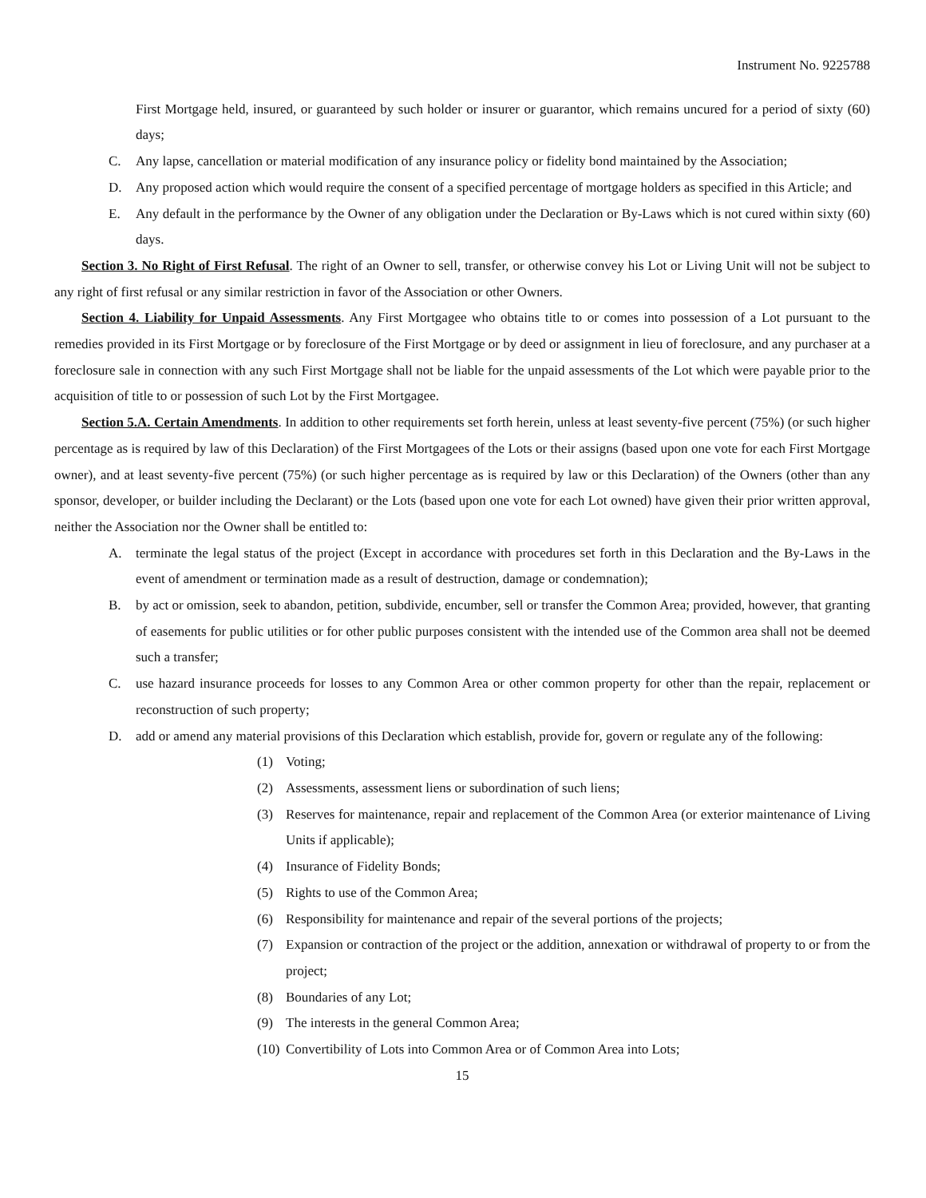Instrument No. 9225788
First Mortgage held, insured, or guaranteed by such holder or insurer or guarantor, which remains uncured for a period of sixty (60) days;
C. Any lapse, cancellation or material modification of any insurance policy or fidelity bond maintained by the Association;
D. Any proposed action which would require the consent of a specified percentage of mortgage holders as specified in this Article; and
E. Any default in the performance by the Owner of any obligation under the Declaration or By-Laws which is not cured within sixty (60) days.
Section 3. No Right of First Refusal. The right of an Owner to sell, transfer, or otherwise convey his Lot or Living Unit will not be subject to any right of first refusal or any similar restriction in favor of the Association or other Owners.
Section 4. Liability for Unpaid Assessments. Any First Mortgagee who obtains title to or comes into possession of a Lot pursuant to the remedies provided in its First Mortgage or by foreclosure of the First Mortgage or by deed or assignment in lieu of foreclosure, and any purchaser at a foreclosure sale in connection with any such First Mortgage shall not be liable for the unpaid assessments of the Lot which were payable prior to the acquisition of title to or possession of such Lot by the First Mortgagee.
Section 5.A. Certain Amendments. In addition to other requirements set forth herein, unless at least seventy-five percent (75%) (or such higher percentage as is required by law of this Declaration) of the First Mortgagees of the Lots or their assigns (based upon one vote for each First Mortgage owner), and at least seventy-five percent (75%) (or such higher percentage as is required by law or this Declaration) of the Owners (other than any sponsor, developer, or builder including the Declarant) or the Lots (based upon one vote for each Lot owned) have given their prior written approval, neither the Association nor the Owner shall be entitled to:
A. terminate the legal status of the project (Except in accordance with procedures set forth in this Declaration and the By-Laws in the event of amendment or termination made as a result of destruction, damage or condemnation);
B. by act or omission, seek to abandon, petition, subdivide, encumber, sell or transfer the Common Area; provided, however, that granting of easements for public utilities or for other public purposes consistent with the intended use of the Common area shall not be deemed such a transfer;
C. use hazard insurance proceeds for losses to any Common Area or other common property for other than the repair, replacement or reconstruction of such property;
D. add or amend any material provisions of this Declaration which establish, provide for, govern or regulate any of the following:
(1) Voting;
(2) Assessments, assessment liens or subordination of such liens;
(3) Reserves for maintenance, repair and replacement of the Common Area (or exterior maintenance of Living Units if applicable);
(4) Insurance of Fidelity Bonds;
(5) Rights to use of the Common Area;
(6) Responsibility for maintenance and repair of the several portions of the projects;
(7) Expansion or contraction of the project or the addition, annexation or withdrawal of property to or from the project;
(8) Boundaries of any Lot;
(9) The interests in the general Common Area;
(10) Convertibility of Lots into Common Area or of Common Area into Lots;
15